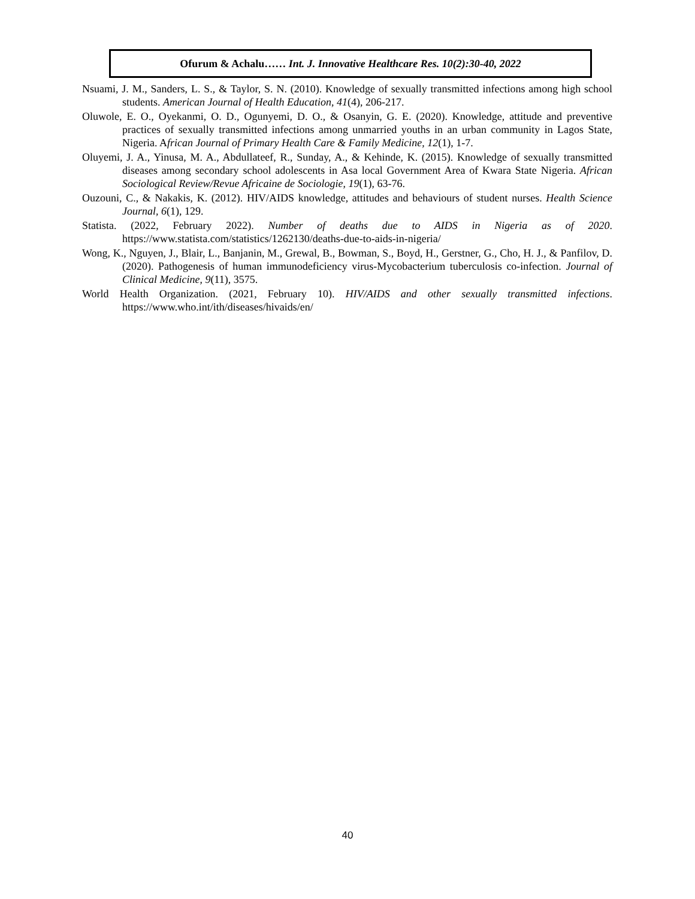Ofurum & Achalu…… Int. J. Innovative Healthcare Res. 10(2):30-40, 2022
Nsuami, J. M., Sanders, L. S., & Taylor, S. N. (2010). Knowledge of sexually transmitted infections among high school students. American Journal of Health Education, 41(4), 206-217.
Oluwole, E. O., Oyekanmi, O. D., Ogunyemi, D. O., & Osanyin, G. E. (2020). Knowledge, attitude and preventive practices of sexually transmitted infections among unmarried youths in an urban community in Lagos State, Nigeria. African Journal of Primary Health Care & Family Medicine, 12(1), 1-7.
Oluyemi, J. A., Yinusa, M. A., Abdullateef, R., Sunday, A., & Kehinde, K. (2015). Knowledge of sexually transmitted diseases among secondary school adolescents in Asa local Government Area of Kwara State Nigeria. African Sociological Review/Revue Africaine de Sociologie, 19(1), 63-76.
Ouzouni, C., & Nakakis, K. (2012). HIV/AIDS knowledge, attitudes and behaviours of student nurses. Health Science Journal, 6(1), 129.
Statista. (2022, February 2022). Number of deaths due to AIDS in Nigeria as of 2020. https://www.statista.com/statistics/1262130/deaths-due-to-aids-in-nigeria/
Wong, K., Nguyen, J., Blair, L., Banjanin, M., Grewal, B., Bowman, S., Boyd, H., Gerstner, G., Cho, H. J., & Panfilov, D. (2020). Pathogenesis of human immunodeficiency virus-Mycobacterium tuberculosis co-infection. Journal of Clinical Medicine, 9(11), 3575.
World Health Organization. (2021, February 10). HIV/AIDS and other sexually transmitted infections. https://www.who.int/ith/diseases/hivaids/en/
40